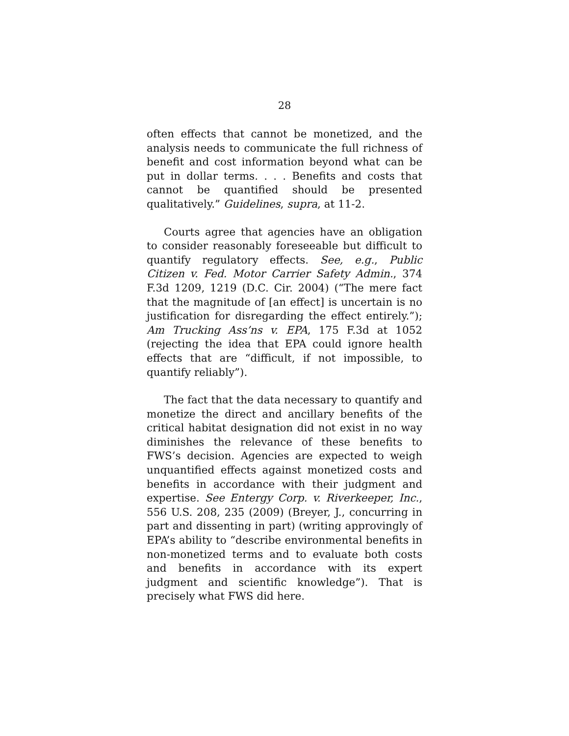28
often effects that cannot be monetized, and the analysis needs to communicate the full richness of benefit and cost information beyond what can be put in dollar terms. . . . Benefits and costs that cannot be quantified should be presented qualitatively.” Guidelines, supra, at 11-2.
Courts agree that agencies have an obligation to consider reasonably foreseeable but difficult to quantify regulatory effects. See, e.g., Public Citizen v. Fed. Motor Carrier Safety Admin., 374 F.3d 1209, 1219 (D.C. Cir. 2004) (“The mere fact that the magnitude of [an effect] is uncertain is no justification for disregarding the effect entirely.”); Am Trucking Ass’ns v. EPA, 175 F.3d at 1052 (rejecting the idea that EPA could ignore health effects that are “difficult, if not impossible, to quantify reliably”).
The fact that the data necessary to quantify and monetize the direct and ancillary benefits of the critical habitat designation did not exist in no way diminishes the relevance of these benefits to FWS’s decision. Agencies are expected to weigh unquantified effects against monetized costs and benefits in accordance with their judgment and expertise. See Entergy Corp. v. Riverkeeper, Inc., 556 U.S. 208, 235 (2009) (Breyer, J., concurring in part and dissenting in part) (writing approvingly of EPA’s ability to “describe environmental benefits in non-monetized terms and to evaluate both costs and benefits in accordance with its expert judgment and scientific knowledge”). That is precisely what FWS did here.